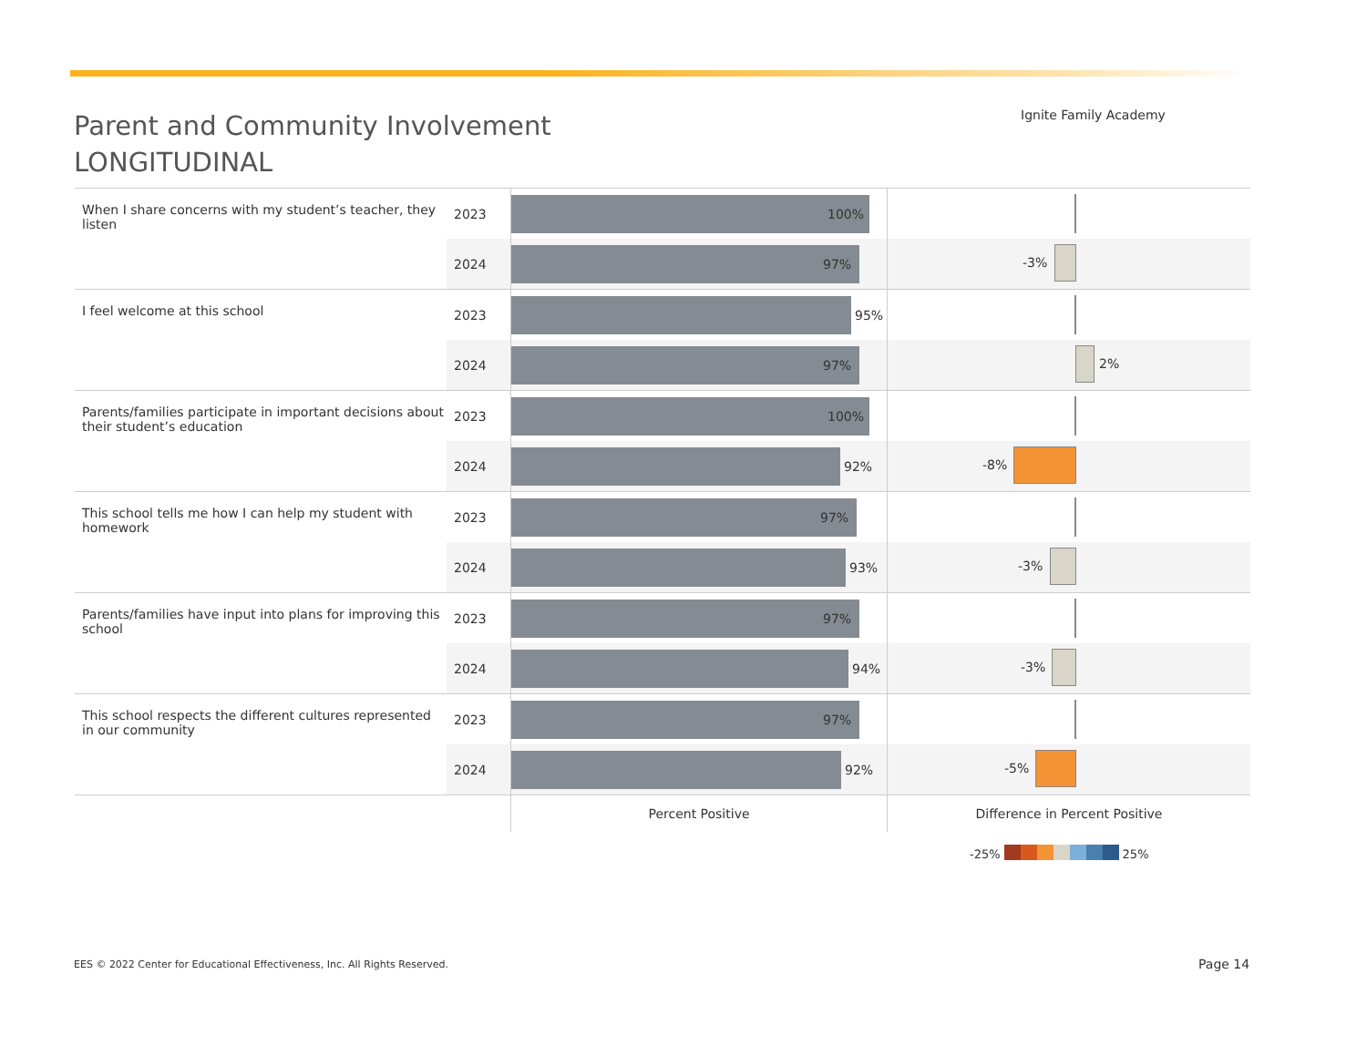Parent and Community Involvement
LONGITUDINAL
Ignite Family Academy
| When I share concerns with my student’s teacher, they listen | 2023 | 100% | |
| | 2024 | 97% | -3% |
| I feel welcome at this school | 2023 | 95% | |
| | 2024 | 97% | 2% |
| Parents/families participate in important decisions about their student’s education | 2023 | 100% | |
| | 2024 | 92% | -8% |
| This school tells me how I can help my student with homework | 2023 | 97% | |
| | 2024 | 93% | -3% |
| Parents/families have input into plans for improving this school | 2023 | 97% | |
| | 2024 | 94% | -3% |
| This school respects the different cultures represented in our community | 2023 | 97% | |
| | 2024 | 92% | -5% |
| | | Percent Positive | Difference in Percent Positive |
-25% 25%
EES © 2022 Center for Educational Effectiveness, Inc. All Rights Reserved.
Page 14